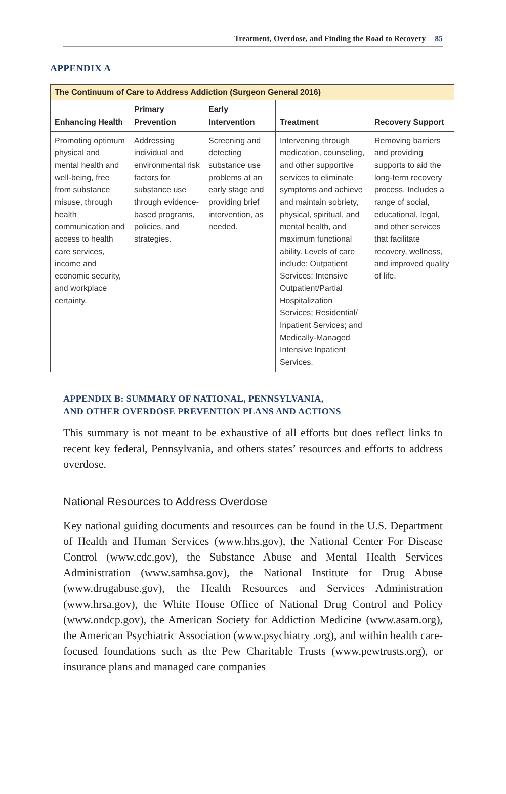Treatment, Overdose, and Finding the Road to Recovery 85
APPENDIX A
| The Continuum of Care to Address Addiction (Surgeon General 2016) | | | | |
| --- | --- | --- | --- | --- |
| Enhancing Health | Primary Prevention | Early Intervention | Treatment | Recovery Support |
| Promoting optimum physical and mental health and well-being, free from substance misuse, through health communication and access to health care services, income and economic security, and workplace certainty. | Addressing individual and environmental risk factors for substance use through evidence-based programs, policies, and strategies. | Screening and detecting substance use problems at an early stage and providing brief intervention, as needed. | Intervening through medication, counseling, and other supportive services to eliminate symptoms and achieve and maintain sobriety, physical, spiritual, and mental health, and maximum functional ability. Levels of care include: Outpatient Services; Intensive Outpatient/Partial Hospitalization Services; Residential/ Inpatient Services; and Medically-Managed Intensive Inpatient Services. | Removing barriers and providing supports to aid the long-term recovery process. Includes a range of social, educational, legal, and other services that facilitate recovery, wellness, and improved quality of life. |
APPENDIX B: SUMMARY OF NATIONAL, PENNSYLVANIA,
AND OTHER OVERDOSE PREVENTION PLANS AND ACTIONS
This summary is not meant to be exhaustive of all efforts but does reflect links to recent key federal, Pennsylvania, and others states’ resources and efforts to address overdose.
National Resources to Address Overdose
Key national guiding documents and resources can be found in the U.S. Department of Health and Human Services (www.hhs.gov), the National Center For Disease Control (www.cdc.gov), the Substance Abuse and Mental Health Services Administration (www.samhsa.gov), the National Institute for Drug Abuse (www.drugabuse.gov), the Health Resources and Services Administration (www.hrsa.gov), the White House Office of National Drug Control and Policy (www.ondcp.gov), the American Society for Addiction Medicine (www.asam.org), the American Psychiatric Association (www.psychiatry .org), and within health care-focused foundations such as the Pew Charitable Trusts (www.pewtrusts.org), or insurance plans and managed care companies